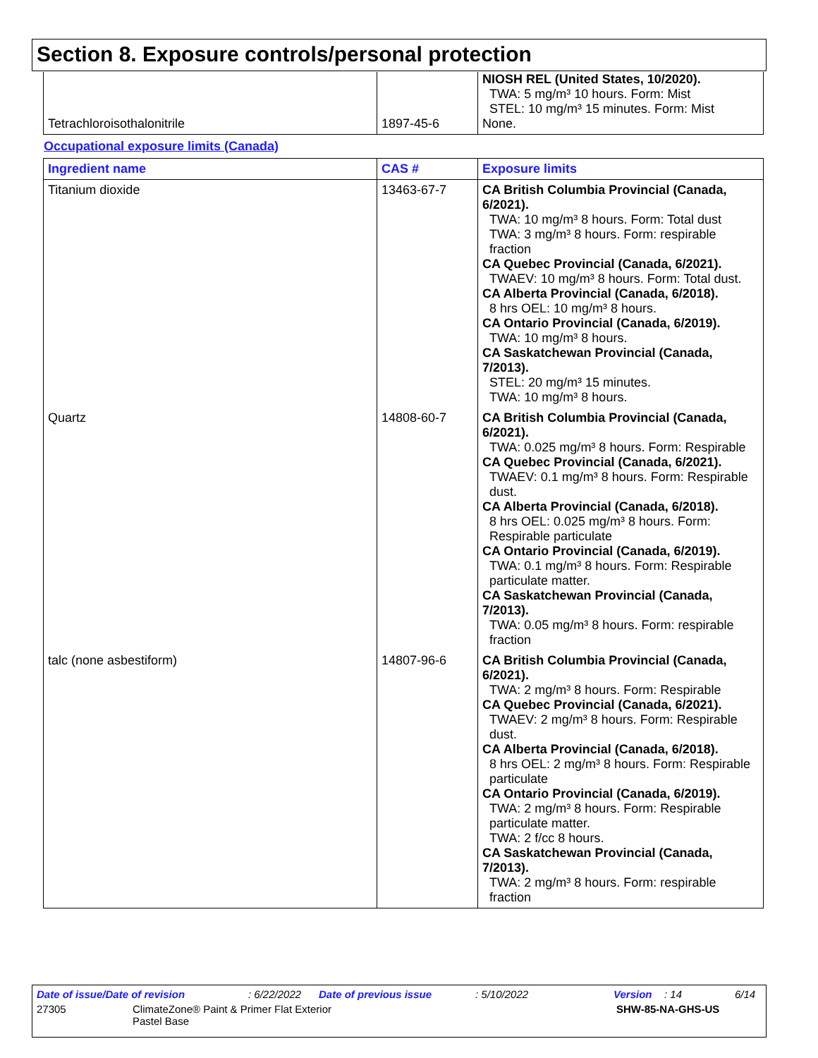Section 8. Exposure controls/personal protection
| Tetrachloroisothalonitrile | 1897-45-6 | NIOSH REL (United States, 10/2020). TWA: 5 mg/m³ 10 hours. Form: Mist STEL: 10 mg/m³ 15 minutes. Form: Mist None. |
Occupational exposure limits (Canada)
| Ingredient name | CAS # | Exposure limits |
| --- | --- | --- |
| Titanium dioxide | 13463-67-7 | CA British Columbia Provincial (Canada, 6/2021). TWA: 10 mg/m³ 8 hours. Form: Total dust TWA: 3 mg/m³ 8 hours. Form: respirable fraction CA Quebec Provincial (Canada, 6/2021). TWAEV: 10 mg/m³ 8 hours. Form: Total dust. CA Alberta Provincial (Canada, 6/2018). 8 hrs OEL: 10 mg/m³ 8 hours. CA Ontario Provincial (Canada, 6/2019). TWA: 10 mg/m³ 8 hours. CA Saskatchewan Provincial (Canada, 7/2013). STEL: 20 mg/m³ 15 minutes. TWA: 10 mg/m³ 8 hours. |
| Quartz | 14808-60-7 | CA British Columbia Provincial (Canada, 6/2021). TWA: 0.025 mg/m³ 8 hours. Form: Respirable CA Quebec Provincial (Canada, 6/2021). TWAEV: 0.1 mg/m³ 8 hours. Form: Respirable dust. CA Alberta Provincial (Canada, 6/2018). 8 hrs OEL: 0.025 mg/m³ 8 hours. Form: Respirable particulate CA Ontario Provincial (Canada, 6/2019). TWA: 0.1 mg/m³ 8 hours. Form: Respirable particulate matter. CA Saskatchewan Provincial (Canada, 7/2013). TWA: 0.05 mg/m³ 8 hours. Form: respirable fraction |
| talc (none asbestiform) | 14807-96-6 | CA British Columbia Provincial (Canada, 6/2021). TWA: 2 mg/m³ 8 hours. Form: Respirable CA Quebec Provincial (Canada, 6/2021). TWAEV: 2 mg/m³ 8 hours. Form: Respirable dust. CA Alberta Provincial (Canada, 6/2018). 8 hrs OEL: 2 mg/m³ 8 hours. Form: Respirable particulate CA Ontario Provincial (Canada, 6/2019). TWA: 2 mg/m³ 8 hours. Form: Respirable particulate matter. TWA: 2 f/cc 8 hours. CA Saskatchewan Provincial (Canada, 7/2013). TWA: 2 mg/m³ 8 hours. Form: respirable fraction |
Date of issue/Date of revision: 6/22/2022 Date of previous issue: 5/10/2022 Version: 14 6/14
27305 ClimateZone® Paint & Primer Flat Exterior
Pastel Base SHW-85-NA-GHS-US